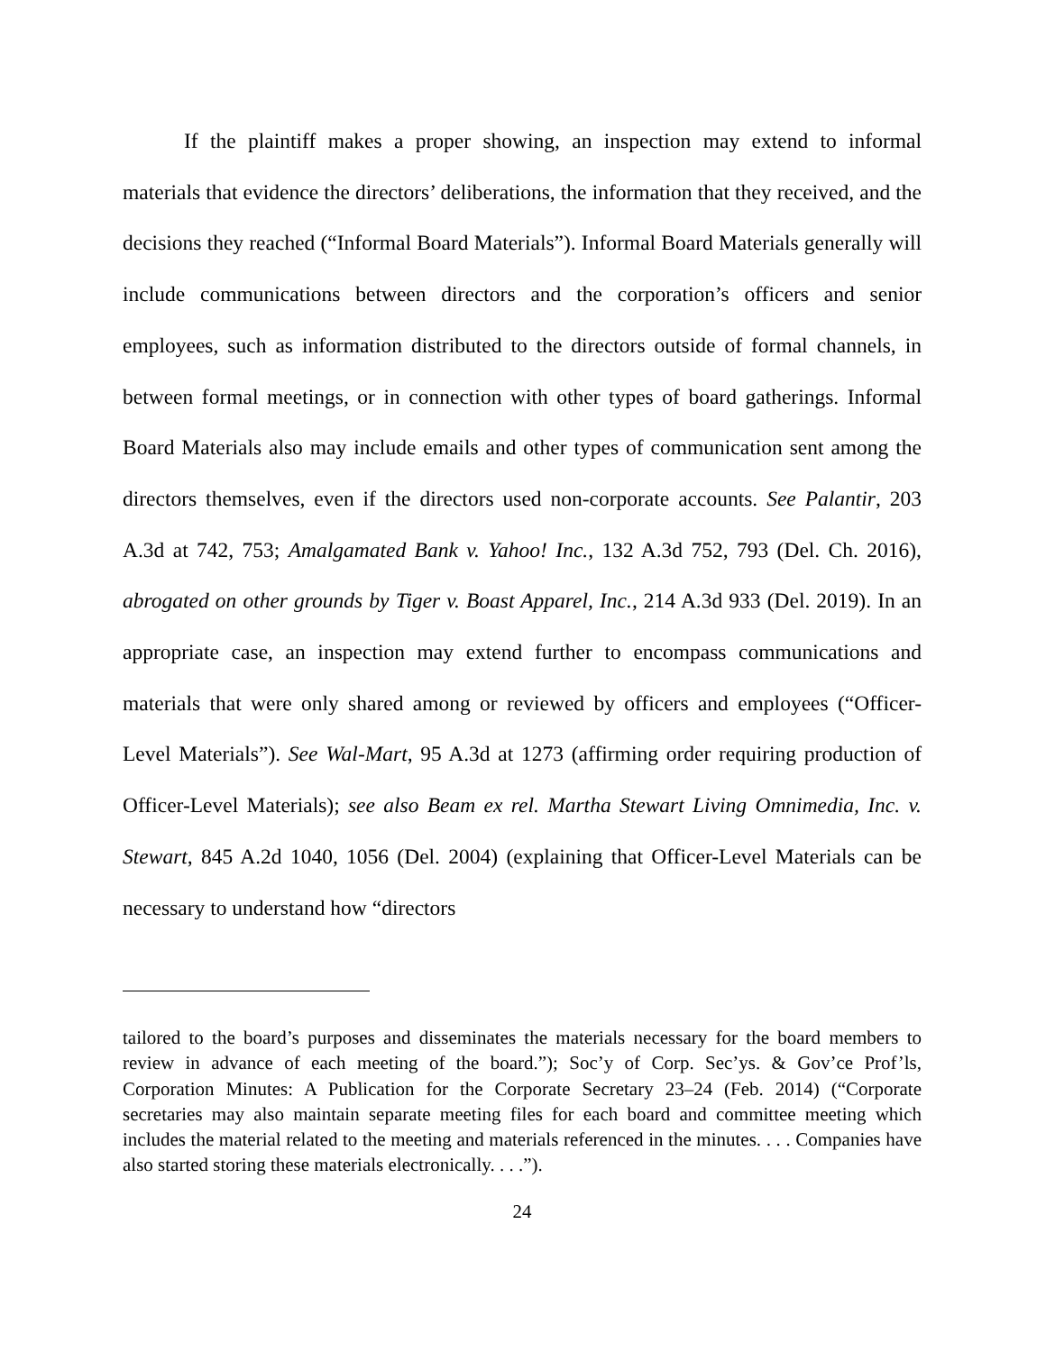If the plaintiff makes a proper showing, an inspection may extend to informal materials that evidence the directors’ deliberations, the information that they received, and the decisions they reached (“Informal Board Materials”). Informal Board Materials generally will include communications between directors and the corporation’s officers and senior employees, such as information distributed to the directors outside of formal channels, in between formal meetings, or in connection with other types of board gatherings. Informal Board Materials also may include emails and other types of communication sent among the directors themselves, even if the directors used non-corporate accounts. See Palantir, 203 A.3d at 742, 753; Amalgamated Bank v. Yahoo! Inc., 132 A.3d 752, 793 (Del. Ch. 2016), abrogated on other grounds by Tiger v. Boast Apparel, Inc., 214 A.3d 933 (Del. 2019). In an appropriate case, an inspection may extend further to encompass communications and materials that were only shared among or reviewed by officers and employees (“Officer-Level Materials”). See Wal-Mart, 95 A.3d at 1273 (affirming order requiring production of Officer-Level Materials); see also Beam ex rel. Martha Stewart Living Omnimedia, Inc. v. Stewart, 845 A.2d 1040, 1056 (Del. 2004) (explaining that Officer-Level Materials can be necessary to understand how “directors
tailored to the board’s purposes and disseminates the materials necessary for the board members to review in advance of each meeting of the board.”); Soc’y of Corp. Sec’ys. & Gov’ce Prof’ls, Corporation Minutes: A Publication for the Corporate Secretary 23–24 (Feb. 2014) (“Corporate secretaries may also maintain separate meeting files for each board and committee meeting which includes the material related to the meeting and materials referenced in the minutes. . . . Companies have also started storing these materials electronically. . . .”).
24